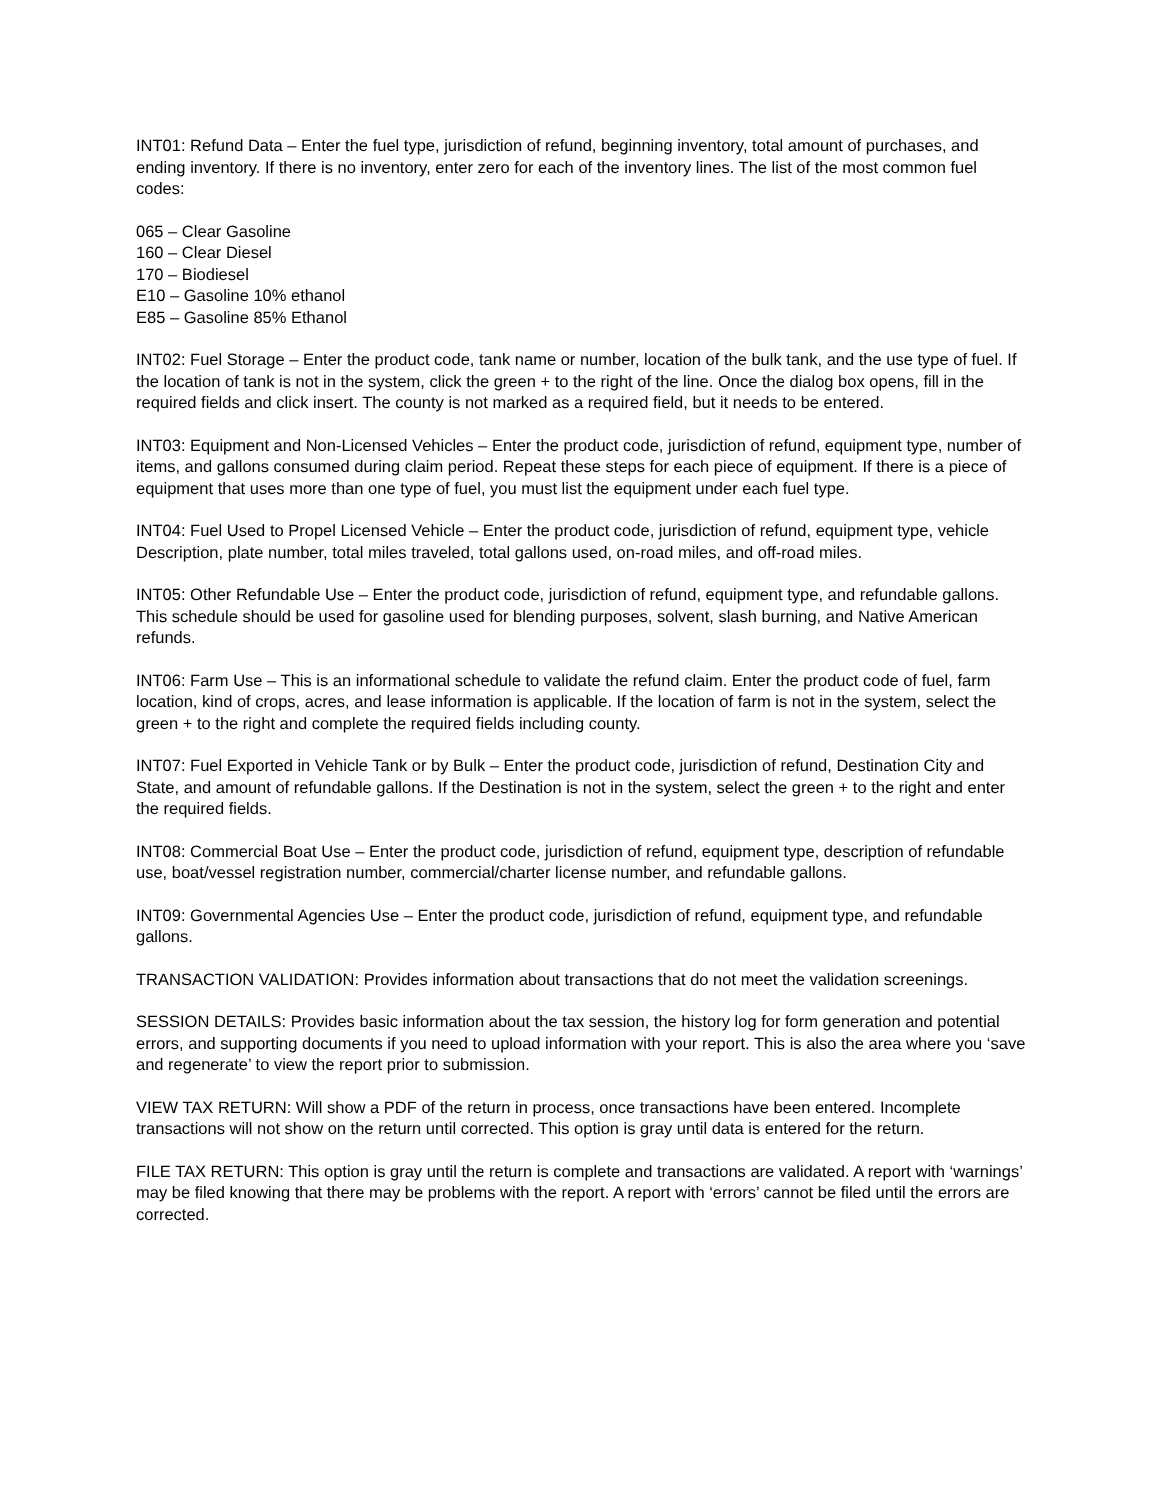INT01: Refund Data – Enter the fuel type, jurisdiction of refund, beginning inventory, total amount of purchases, and ending inventory. If there is no inventory, enter zero for each of the inventory lines. The list of the most common fuel codes:
065 – Clear Gasoline
160 – Clear Diesel
170 – Biodiesel
E10 – Gasoline 10% ethanol
E85 – Gasoline 85% Ethanol
INT02: Fuel Storage – Enter the product code, tank name or number, location of the bulk tank, and the use type of fuel. If the location of tank is not in the system, click the green + to the right of the line. Once the dialog box opens, fill in the required fields and click insert. The county is not marked as a required field, but it needs to be entered.
INT03: Equipment and Non-Licensed Vehicles – Enter the product code, jurisdiction of refund, equipment type, number of items, and gallons consumed during claim period. Repeat these steps for each piece of equipment. If there is a piece of equipment that uses more than one type of fuel, you must list the equipment under each fuel type.
INT04: Fuel Used to Propel Licensed Vehicle – Enter the product code, jurisdiction of refund, equipment type, vehicle Description, plate number, total miles traveled, total gallons used, on-road miles, and off-road miles.
INT05: Other Refundable Use – Enter the product code, jurisdiction of refund, equipment type, and refundable gallons. This schedule should be used for gasoline used for blending purposes, solvent, slash burning, and Native American refunds.
INT06: Farm Use – This is an informational schedule to validate the refund claim. Enter the product code of fuel, farm location, kind of crops, acres, and lease information is applicable. If the location of farm is not in the system, select the green + to the right and complete the required fields including county.
INT07: Fuel Exported in Vehicle Tank or by Bulk – Enter the product code, jurisdiction of refund, Destination City and State, and amount of refundable gallons. If the Destination is not in the system, select the green + to the right and enter the required fields.
INT08: Commercial Boat Use – Enter the product code, jurisdiction of refund, equipment type, description of refundable use, boat/vessel registration number, commercial/charter license number, and refundable gallons.
INT09: Governmental Agencies Use – Enter the product code, jurisdiction of refund, equipment type, and refundable gallons.
TRANSACTION VALIDATION: Provides information about transactions that do not meet the validation screenings.
SESSION DETAILS: Provides basic information about the tax session, the history log for form generation and potential errors, and supporting documents if you need to upload information with your report. This is also the area where you ‘save and regenerate’ to view the report prior to submission.
VIEW TAX RETURN: Will show a PDF of the return in process, once transactions have been entered. Incomplete transactions will not show on the return until corrected. This option is gray until data is entered for the return.
FILE TAX RETURN: This option is gray until the return is complete and transactions are validated. A report with ‘warnings’ may be filed knowing that there may be problems with the report. A report with ‘errors’ cannot be filed until the errors are corrected.